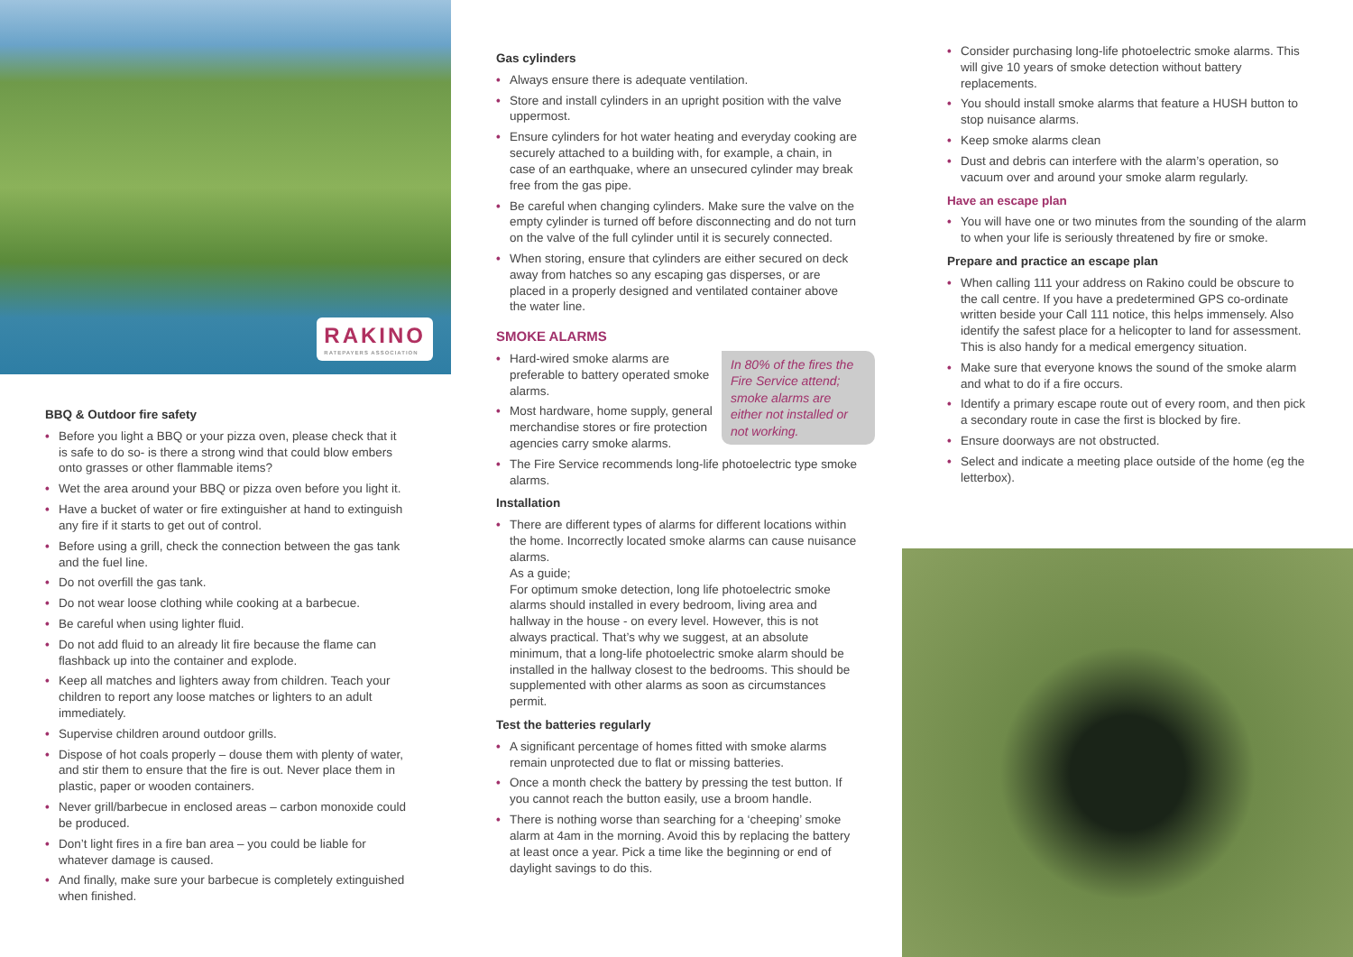RAKINO
RATEPAYERS ASSOCIATION
BBQ & Outdoor fire safety
• Before you light a BBQ or your pizza oven, please check that it is safe to do so- is there a strong wind that could blow embers onto grasses or other flammable items?
• Wet the area around your BBQ or pizza oven before you light it.
• Have a bucket of water or fire extinguisher at hand to extinguish any fire if it starts to get out of control.
• Before using a grill, check the connection between the gas tank and the fuel line.
• Do not overfill the gas tank.
• Do not wear loose clothing while cooking at a barbecue.
• Be careful when using lighter fluid.
• Do not add fluid to an already lit fire because the flame can flashback up into the container and explode.
• Keep all matches and lighters away from children. Teach your children to report any loose matches or lighters to an adult immediately.
• Supervise children around outdoor grills.
• Dispose of hot coals properly – douse them with plenty of water, and stir them to ensure that the fire is out. Never place them in plastic, paper or wooden containers.
• Never grill/barbecue in enclosed areas – carbon monoxide could be produced.
• Don’t light fires in a fire ban area – you could be liable for whatever damage is caused.
• And finally, make sure your barbecue is completely extinguished when finished.
Gas cylinders
• Always ensure there is adequate ventilation.
• Store and install cylinders in an upright position with the valve uppermost.
• Ensure cylinders for hot water heating and everyday cooking are securely attached to a building with, for example, a chain, in case of an earthquake, where an unsecured cylinder may break free from the gas pipe.
• Be careful when changing cylinders. Make sure the valve on the empty cylinder is turned off before disconnecting and do not turn on the valve of the full cylinder until it is securely connected.
• When storing, ensure that cylinders are either secured on deck away from hatches so any escaping gas disperses, or are placed in a properly designed and ventilated container above the water line.
SMOKE ALARMS
In 80% of the fires the Fire Service attend; smoke alarms are either not installed or not working.
• Hard-wired smoke alarms are preferable to battery operated smoke alarms.
• Most hardware, home supply, general merchandise stores or fire protection agencies carry smoke alarms.
• The Fire Service recommends long-life photoelectric type smoke alarms.
Installation
• There are different types of alarms for different locations within the home. Incorrectly located smoke alarms can cause nuisance alarms.
As a guide;
For optimum smoke detection, long life photoelectric smoke alarms should installed in every bedroom, living area and hallway in the house - on every level. However, this is not always practical. That’s why we suggest, at an absolute minimum, that a long-life photoelectric smoke alarm should be installed in the hallway closest to the bedrooms. This should be supplemented with other alarms as soon as circumstances permit.
Test the batteries regularly
• A significant percentage of homes fitted with smoke alarms remain unprotected due to flat or missing batteries.
• Once a month check the battery by pressing the test button. If you cannot reach the button easily, use a broom handle.
• There is nothing worse than searching for a ‘cheeping’ smoke alarm at 4am in the morning. Avoid this by replacing the battery at least once a year. Pick a time like the beginning or end of daylight savings to do this.
• Consider purchasing long-life photoelectric smoke alarms. This will give 10 years of smoke detection without battery replacements.
• You should install smoke alarms that feature a HUSH button to stop nuisance alarms.
• Keep smoke alarms clean
• Dust and debris can interfere with the alarm’s operation, so vacuum over and around your smoke alarm regularly.
Have an escape plan
• You will have one or two minutes from the sounding of the alarm to when your life is seriously threatened by fire or smoke.
Prepare and practice an escape plan
• When calling 111 your address on Rakino could be obscure to the call centre. If you have a predetermined GPS co-ordinate written beside your Call 111 notice, this helps immensely. Also identify the safest place for a helicopter to land for assessment. This is also handy for a medical emergency situation.
• Make sure that everyone knows the sound of the smoke alarm and what to do if a fire occurs.
• Identify a primary escape route out of every room, and then pick a secondary route in case the first is blocked by fire.
• Ensure doorways are not obstructed.
• Select and indicate a meeting place outside of the home (eg the letterbox).